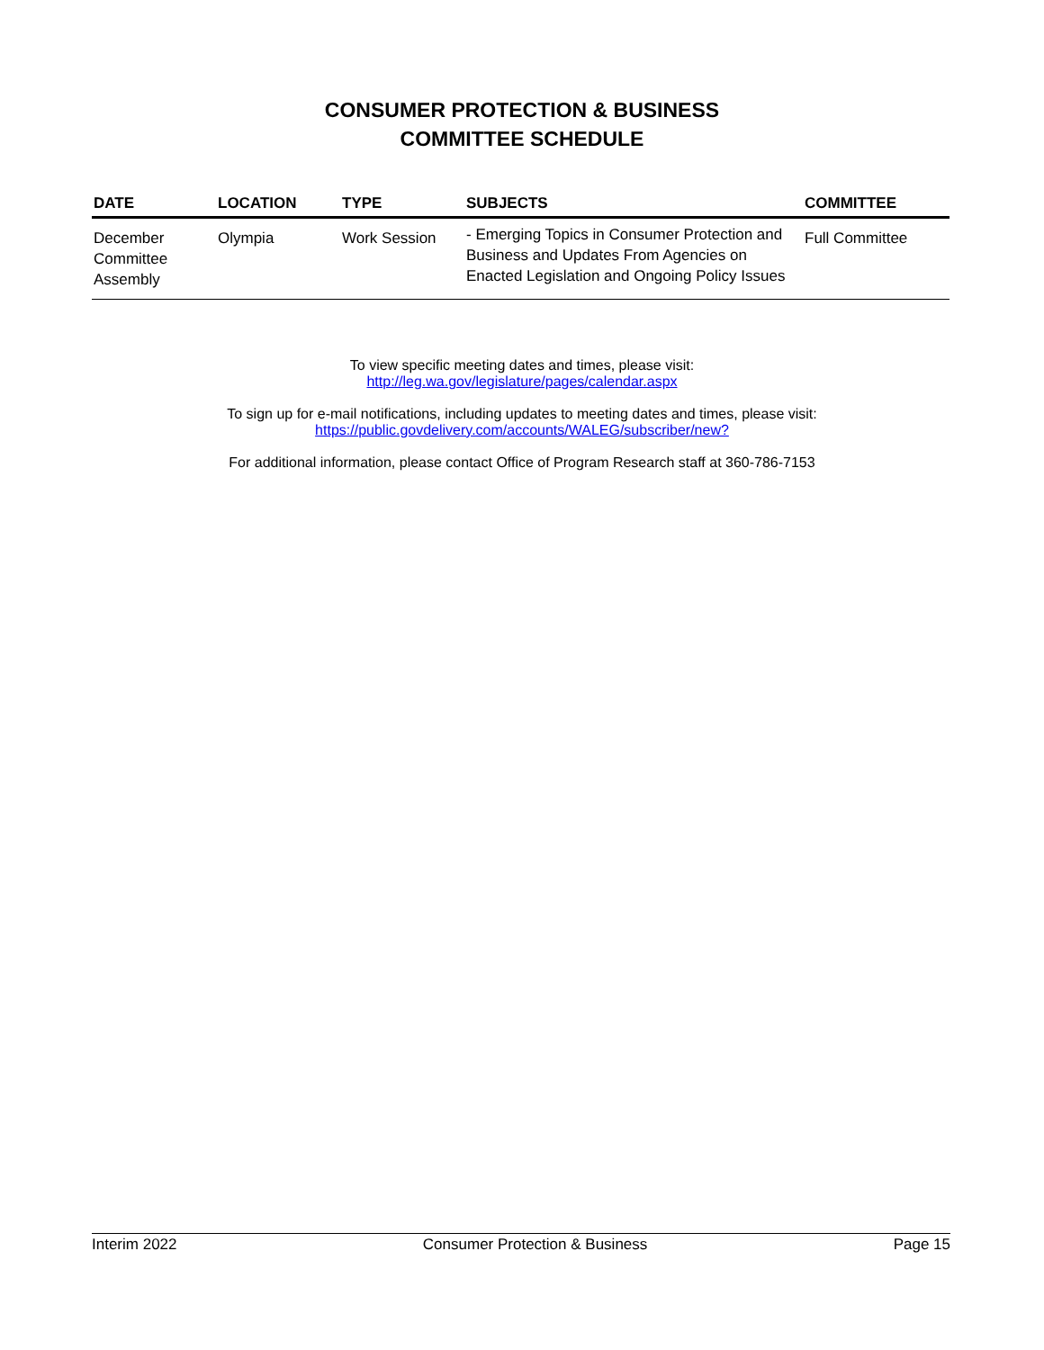CONSUMER PROTECTION & BUSINESS
COMMITTEE SCHEDULE
| DATE | LOCATION | TYPE | SUBJECTS | COMMITTEE |
| --- | --- | --- | --- | --- |
| December Committee Assembly | Olympia | Work Session | - Emerging Topics in Consumer Protection and Business and Updates From Agencies on Enacted Legislation and Ongoing Policy Issues | Full Committee |
To view specific meeting dates and times, please visit:
http://leg.wa.gov/legislature/pages/calendar.aspx
To sign up for e-mail notifications, including updates to meeting dates and times, please visit:
https://public.govdelivery.com/accounts/WALEG/subscriber/new?
For additional information, please contact Office of Program Research staff at 360-786-7153
Interim 2022 Consumer Protection & Business Page 15